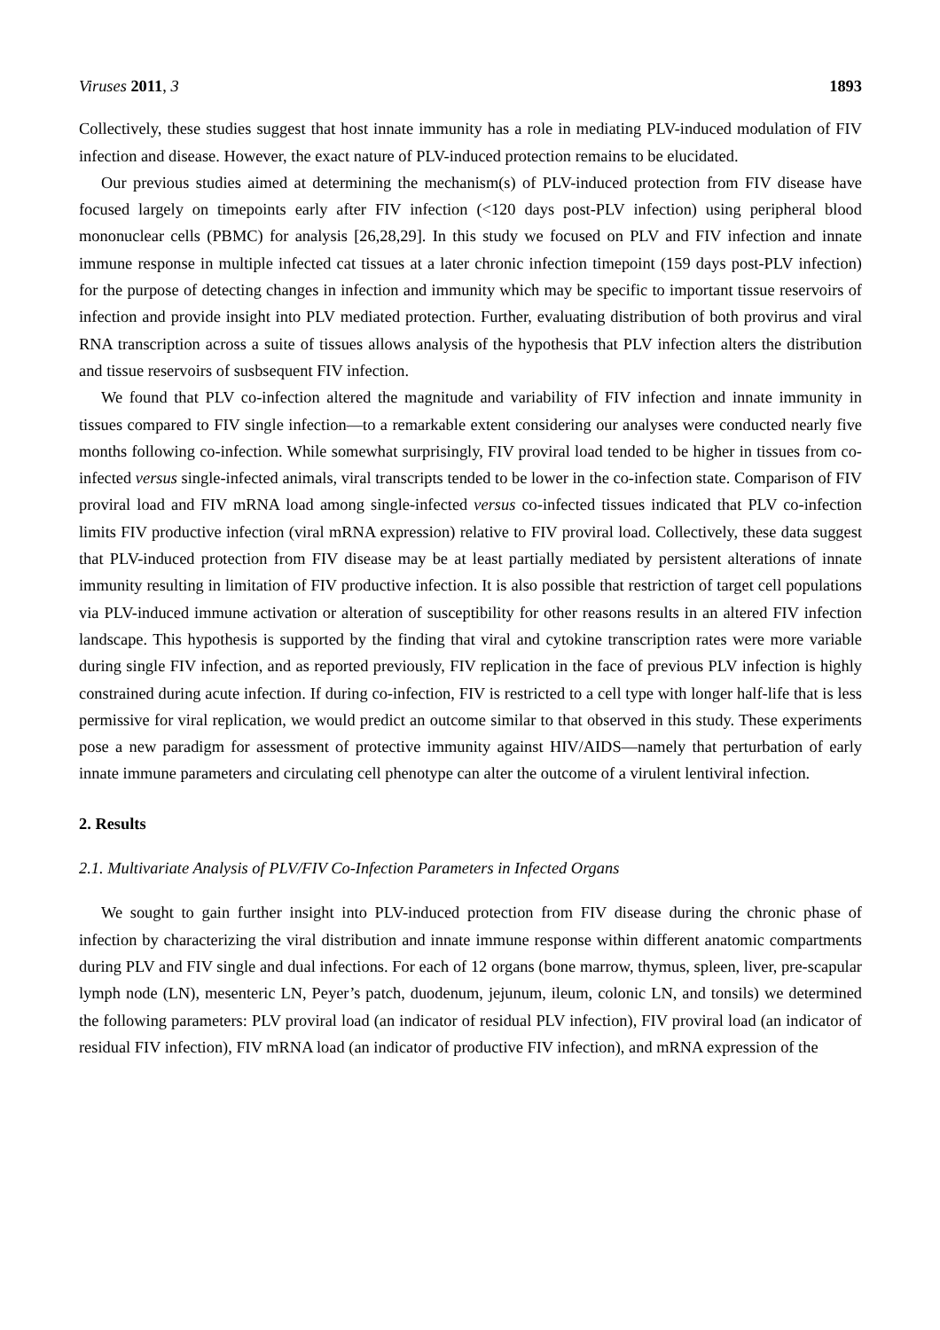Viruses 2011, 3 1893
Collectively, these studies suggest that host innate immunity has a role in mediating PLV-induced modulation of FIV infection and disease. However, the exact nature of PLV-induced protection remains to be elucidated.
Our previous studies aimed at determining the mechanism(s) of PLV-induced protection from FIV disease have focused largely on timepoints early after FIV infection (<120 days post-PLV infection) using peripheral blood mononuclear cells (PBMC) for analysis [26,28,29]. In this study we focused on PLV and FIV infection and innate immune response in multiple infected cat tissues at a later chronic infection timepoint (159 days post-PLV infection) for the purpose of detecting changes in infection and immunity which may be specific to important tissue reservoirs of infection and provide insight into PLV mediated protection. Further, evaluating distribution of both provirus and viral RNA transcription across a suite of tissues allows analysis of the hypothesis that PLV infection alters the distribution and tissue reservoirs of susbsequent FIV infection.
We found that PLV co-infection altered the magnitude and variability of FIV infection and innate immunity in tissues compared to FIV single infection—to a remarkable extent considering our analyses were conducted nearly five months following co-infection. While somewhat surprisingly, FIV proviral load tended to be higher in tissues from co-infected versus single-infected animals, viral transcripts tended to be lower in the co-infection state. Comparison of FIV proviral load and FIV mRNA load among single-infected versus co-infected tissues indicated that PLV co-infection limits FIV productive infection (viral mRNA expression) relative to FIV proviral load. Collectively, these data suggest that PLV-induced protection from FIV disease may be at least partially mediated by persistent alterations of innate immunity resulting in limitation of FIV productive infection. It is also possible that restriction of target cell populations via PLV-induced immune activation or alteration of susceptibility for other reasons results in an altered FIV infection landscape. This hypothesis is supported by the finding that viral and cytokine transcription rates were more variable during single FIV infection, and as reported previously, FIV replication in the face of previous PLV infection is highly constrained during acute infection. If during co-infection, FIV is restricted to a cell type with longer half-life that is less permissive for viral replication, we would predict an outcome similar to that observed in this study. These experiments pose a new paradigm for assessment of protective immunity against HIV/AIDS—namely that perturbation of early innate immune parameters and circulating cell phenotype can alter the outcome of a virulent lentiviral infection.
2. Results
2.1. Multivariate Analysis of PLV/FIV Co-Infection Parameters in Infected Organs
We sought to gain further insight into PLV-induced protection from FIV disease during the chronic phase of infection by characterizing the viral distribution and innate immune response within different anatomic compartments during PLV and FIV single and dual infections. For each of 12 organs (bone marrow, thymus, spleen, liver, pre-scapular lymph node (LN), mesenteric LN, Peyer’s patch, duodenum, jejunum, ileum, colonic LN, and tonsils) we determined the following parameters: PLV proviral load (an indicator of residual PLV infection), FIV proviral load (an indicator of residual FIV infection), FIV mRNA load (an indicator of productive FIV infection), and mRNA expression of the